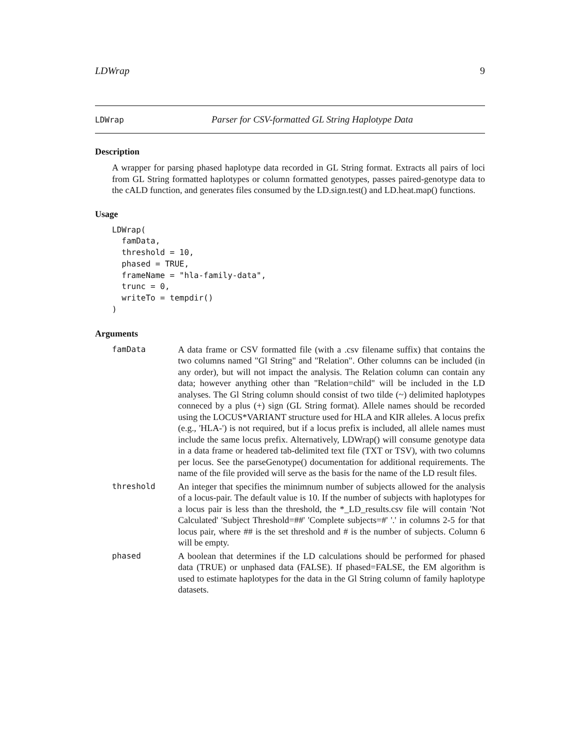LDWrap 9
LDWrap Parser for CSV-formatted GL String Haplotype Data
Description
A wrapper for parsing phased haplotype data recorded in GL String format. Extracts all pairs of loci from GL String formatted haplotypes or column formatted genotypes, passes paired-genotype data to the cALD function, and generates files consumed by the LD.sign.test() and LD.heat.map() functions.
Usage
LDWrap(
  famData,
  threshold = 10,
  phased = TRUE,
  frameName = "hla-family-data",
  trunc = 0,
  writeTo = tempdir()
)
Arguments
famData A data frame or CSV formatted file (with a .csv filename suffix) that contains the two columns named "Gl String" and "Relation". Other columns can be included (in any order), but will not impact the analysis. The Relation column can contain any data; however anything other than "Relation=child" will be included in the LD analyses. The Gl String column should consist of two tilde (~) delimited haplotypes conneced by a plus (+) sign (GL String format). Allele names should be recorded using the LOCUS*VARIANT structure used for HLA and KIR alleles. A locus prefix (e.g., 'HLA-') is not required, but if a locus prefix is included, all allele names must include the same locus prefix. Alternatively, LDWrap() will consume genotype data in a data frame or headered tab-delimited text file (TXT or TSV), with two columns per locus. See the parseGenotype() documentation for additional requirements. The name of the file provided will serve as the basis for the name of the LD result files.
threshold An integer that specifies the minimnum number of subjects allowed for the analysis of a locus-pair. The default value is 10. If the number of subjects with haplotypes for a locus pair is less than the threshold, the *_LD_results.csv file will contain 'Not Calculated' 'Subject Threshold=##' 'Complete subjects=#' '.' in columns 2-5 for that locus pair, where ## is the set threshold and # is the number of subjects. Column 6 will be empty.
phased A boolean that determines if the LD calculations should be performed for phased data (TRUE) or unphased data (FALSE). If phased=FALSE, the EM algorithm is used to estimate haplotypes for the data in the Gl String column of family haplotype datasets.